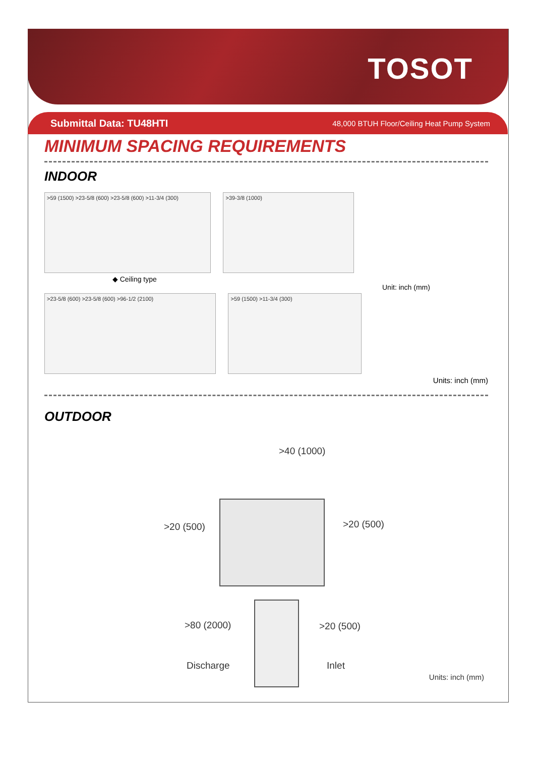TOSOT
Submittal Data: TU48HTI 48,000 BTUH Floor/Ceiling Heat Pump System
MINIMUM SPACING REQUIREMENTS
INDOOR
>59 (1500) >23-5/8 (600) >23-5/8 (600) >11-3/4 (300)
>39-3/8 (1000)
◆ Ceiling type
Unit: inch (mm)
>23-5/8 (600) >23-5/8 (600) >96-1/2 (2100) >59 (1500) >11-3/4 (300)
Units: inch (mm)
OUTDOOR
>40 (1000)
>20 (500) >20 (500)
>80 (2000) >20 (500)
Discharge Inlet
Units: inch (mm)